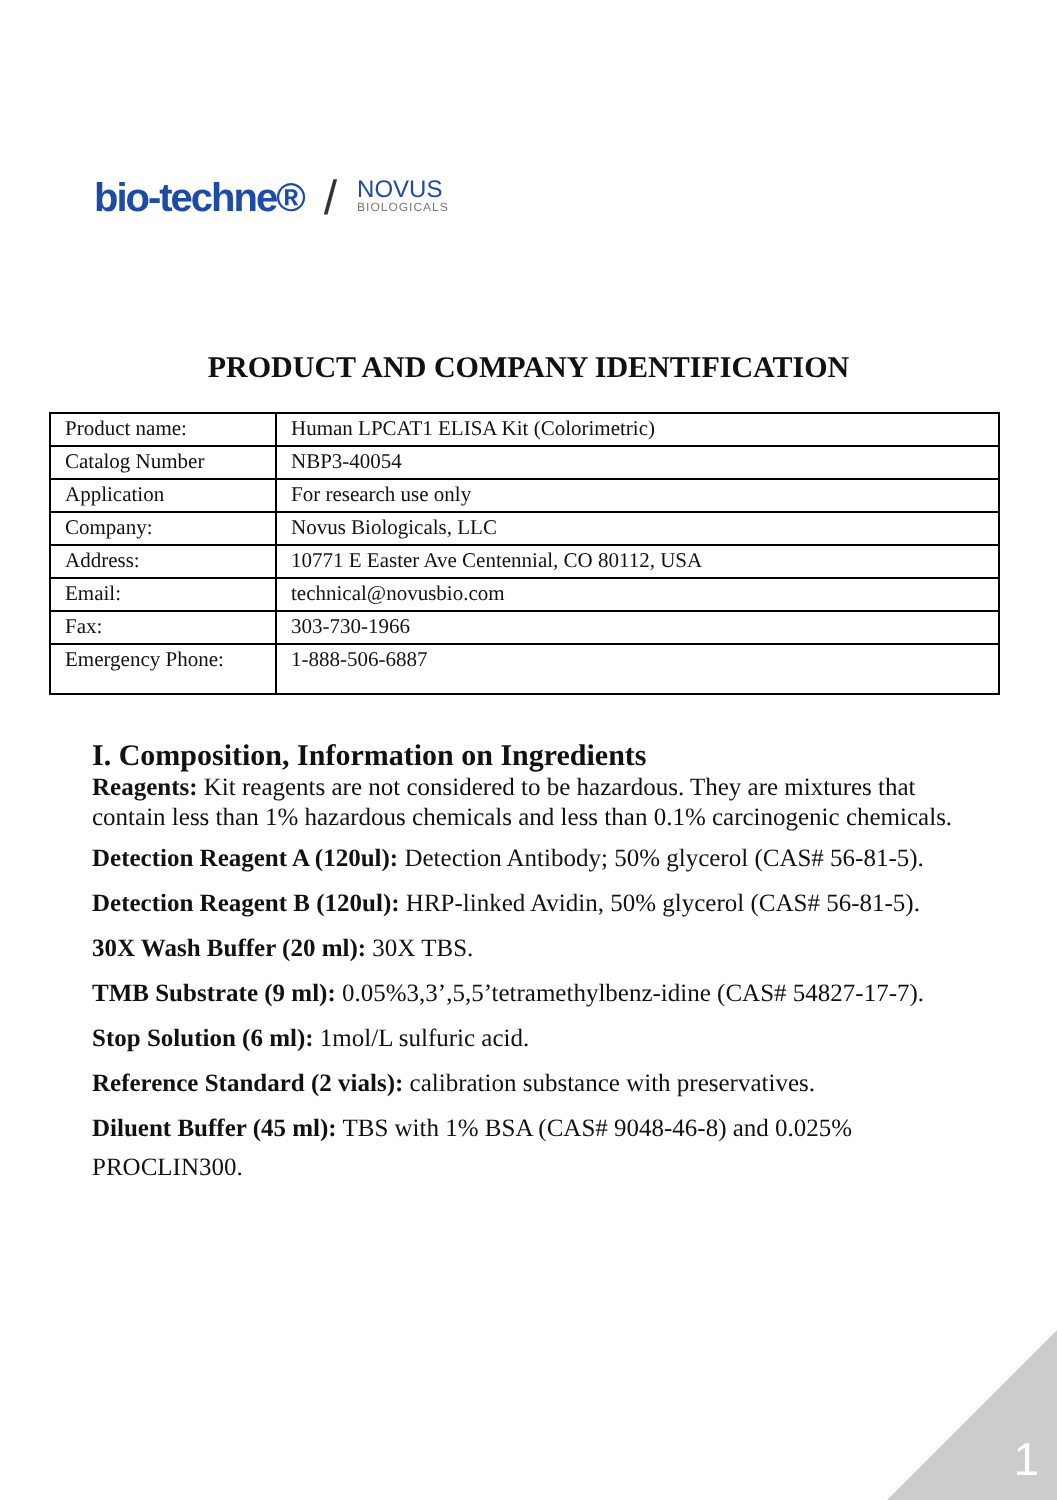bio-techne® / NOVUS
BIOLOGICALS
PRODUCT AND COMPANY IDENTIFICATION
| Product name: | Human LPCAT1 ELISA Kit (Colorimetric) |
| Catalog Number | NBP3-40054 |
| Application | For research use only |
| Company: | Novus Biologicals, LLC |
| Address: | 10771 E Easter Ave Centennial, CO 80112, USA |
| Email: | technical@novusbio.com |
| Fax: | 303-730-1966 |
| Emergency Phone: | 1-888-506-6887 |
I. Composition, Information on Ingredients
Reagents: Kit reagents are not considered to be hazardous. They are mixtures that contain less than 1% hazardous chemicals and less than 0.1% carcinogenic chemicals.
Detection Reagent A (120ul): Detection Antibody; 50% glycerol (CAS# 56-81-5).
Detection Reagent B (120ul): HRP-linked Avidin, 50% glycerol (CAS# 56-81-5).
30X Wash Buffer (20 ml): 30X TBS.
TMB Substrate (9 ml): 0.05%3,3’,5,5’tetramethylbenz-idine (CAS# 54827-17-7).
Stop Solution (6 ml): 1mol/L sulfuric acid.
Reference Standard (2 vials): calibration substance with preservatives.
Diluent Buffer (45 ml): TBS with 1% BSA (CAS# 9048-46-8) and 0.025% PROCLIN300.
1